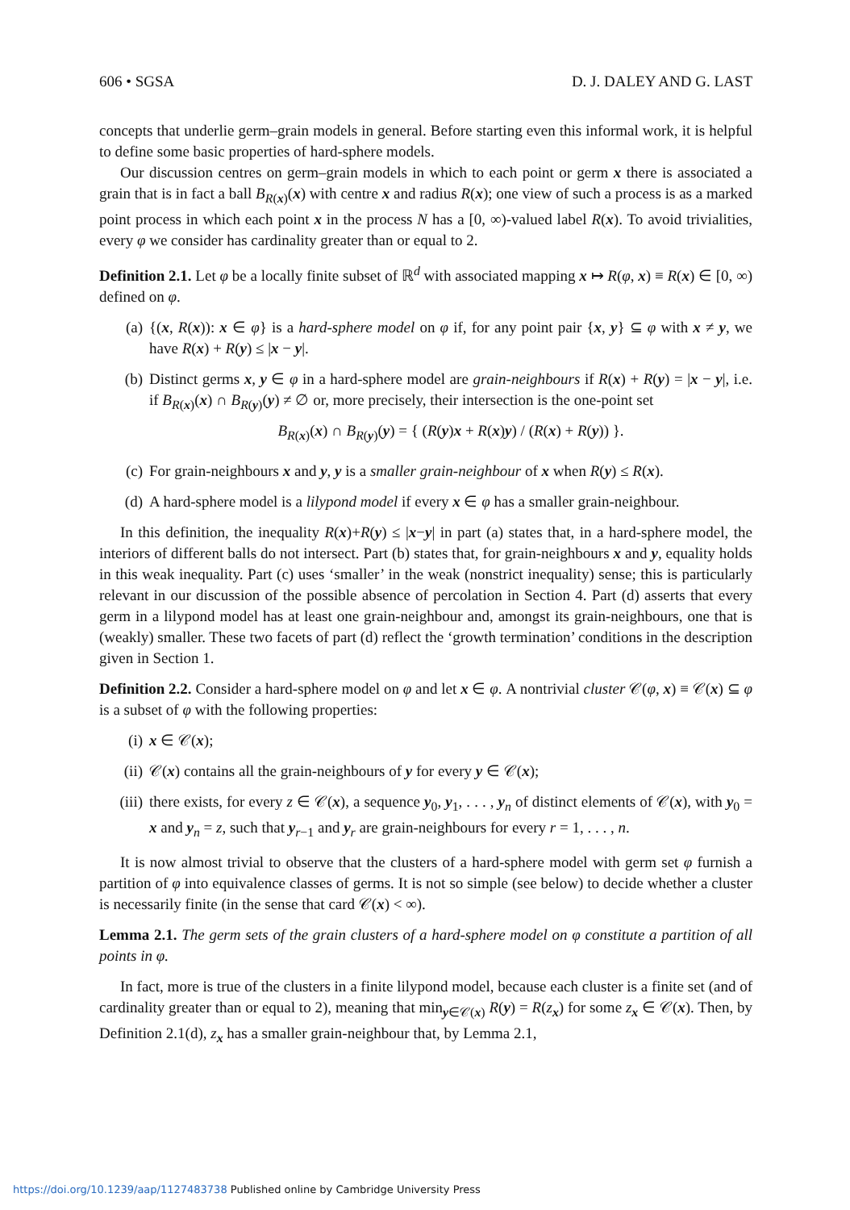606 • SGSA D. J. DALEY AND G. LAST
concepts that underlie germ–grain models in general. Before starting even this informal work, it is helpful to define some basic properties of hard-sphere models.
Our discussion centres on germ–grain models in which to each point or germ x there is associated a grain that is in fact a ball B<sub>R(x)</sub>(x) with centre x and radius R(x); one view of such a process is as a marked point process in which each point x in the process N has a [0, ∞)-valued label R(x). To avoid trivialities, every φ we consider has cardinality greater than or equal to 2.
Definition 2.1. Let φ be a locally finite subset of ℝ<sup>d</sup> with associated mapping x ↦ R(φ, x) ≡ R(x) ∈ [0, ∞) defined on φ.
(a) {(x, R(x)): x ∈ φ} is a hard-sphere model on φ if, for any point pair {x, y} ⊆ φ with x ≠ y, we have R(x) + R(y) ≤ |x − y|.
(b) Distinct germs x, y ∈ φ in a hard-sphere model are grain-neighbours if R(x) + R(y) = |x − y|, i.e. if B<sub>R(x)</sub>(x) ∩ B<sub>R(y)</sub>(y) ≠ ∅ or, more precisely, their intersection is the one-point set
B<sub>R(x)</sub>(x) ∩ B<sub>R(y)</sub>(y) = { (R(y)x + R(x)y) / (R(x) + R(y)) }.
(c) For grain-neighbours x and y, y is a smaller grain-neighbour of x when R(y) ≤ R(x).
(d) A hard-sphere model is a lilypond model if every x ∈ φ has a smaller grain-neighbour.
In this definition, the inequality R(x)+R(y) ≤ |x−y| in part (a) states that, in a hard-sphere model, the interiors of different balls do not intersect. Part (b) states that, for grain-neighbours x and y, equality holds in this weak inequality. Part (c) uses ‘smaller’ in the weak (nonstrict inequality) sense; this is particularly relevant in our discussion of the possible absence of percolation in Section 4. Part (d) asserts that every germ in a lilypond model has at least one grain-neighbour and, amongst its grain-neighbours, one that is (weakly) smaller. These two facets of part (d) reflect the ‘growth termination’ conditions in the description given in Section 1.
Definition 2.2. Consider a hard-sphere model on φ and let x ∈ φ. A nontrivial cluster 𝒞(φ, x) ≡ 𝒞(x) ⊆ φ is a subset of φ with the following properties:
(i) x ∈ 𝒞(x);
(ii) 𝒞(x) contains all the grain-neighbours of y for every y ∈ 𝒞(x);
(iii) there exists, for every z ∈ 𝒞(x), a sequence y<sub>0</sub>, y<sub>1</sub>, . . . , y<sub>n</sub> of distinct elements of 𝒞(x), with y<sub>0</sub> = x and y<sub>n</sub> = z, such that y<sub>r−1</sub> and y<sub>r</sub> are grain-neighbours for every r = 1, . . . , n.
It is now almost trivial to observe that the clusters of a hard-sphere model with germ set φ furnish a partition of φ into equivalence classes of germs. It is not so simple (see below) to decide whether a cluster is necessarily finite (in the sense that card 𝒞(x) < ∞).
Lemma 2.1. The germ sets of the grain clusters of a hard-sphere model on φ constitute a partition of all points in φ.
In fact, more is true of the clusters in a finite lilypond model, because each cluster is a finite set (and of cardinality greater than or equal to 2), meaning that min<sub>y∈𝒞(x)</sub> R(y) = R(z<sub>x</sub>) for some z<sub>x</sub> ∈ 𝒞(x). Then, by Definition 2.1(d), z<sub>x</sub> has a smaller grain-neighbour that, by Lemma 2.1,
https://doi.org/10.1239/aap/1127483738 Published online by Cambridge University Press